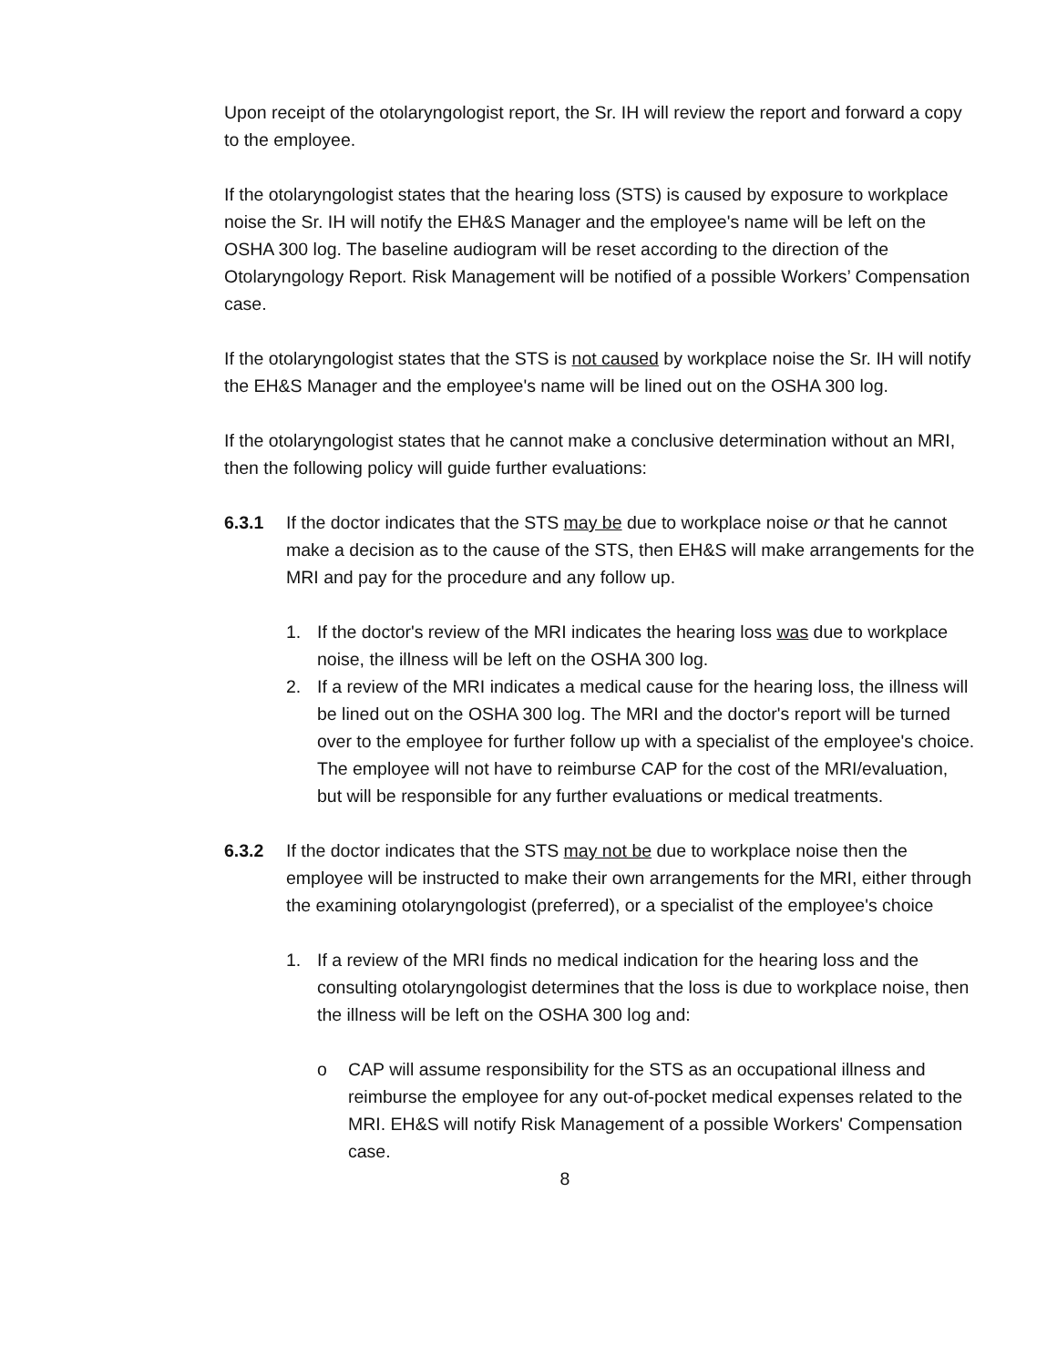Upon receipt of the otolaryngologist report, the Sr. IH will review the report and forward a copy to the employee.
If the otolaryngologist states that the hearing loss (STS) is caused by exposure to workplace noise the Sr. IH will notify the EH&S Manager and the employee's name will be left on the OSHA 300 log. The baseline audiogram will be reset according to the direction of the Otolaryngology Report. Risk Management will be notified of a possible Workers’ Compensation case.
If the otolaryngologist states that the STS is not caused by workplace noise the Sr. IH will notify the EH&S Manager and the employee's name will be lined out on the OSHA 300 log.
If the otolaryngologist states that he cannot make a conclusive determination without an MRI, then the following policy will guide further evaluations:
6.3.1 If the doctor indicates that the STS may be due to workplace noise or that he cannot make a decision as to the cause of the STS, then EH&S will make arrangements for the MRI and pay for the procedure and any follow up.
1. If the doctor's review of the MRI indicates the hearing loss was due to workplace noise, the illness will be left on the OSHA 300 log.
2. If a review of the MRI indicates a medical cause for the hearing loss, the illness will be lined out on the OSHA 300 log. The MRI and the doctor's report will be turned over to the employee for further follow up with a specialist of the employee's choice. The employee will not have to reimburse CAP for the cost of the MRI/evaluation, but will be responsible for any further evaluations or medical treatments.
6.3.2 If the doctor indicates that the STS may not be due to workplace noise then the employee will be instructed to make their own arrangements for the MRI, either through the examining otolaryngologist (preferred), or a specialist of the employee's choice
1. If a review of the MRI finds no medical indication for the hearing loss and the consulting otolaryngologist determines that the loss is due to workplace noise, then the illness will be left on the OSHA 300 log and:
o CAP will assume responsibility for the STS as an occupational illness and reimburse the employee for any out-of-pocket medical expenses related to the MRI. EH&S will notify Risk Management of a possible Workers' Compensation case.
8